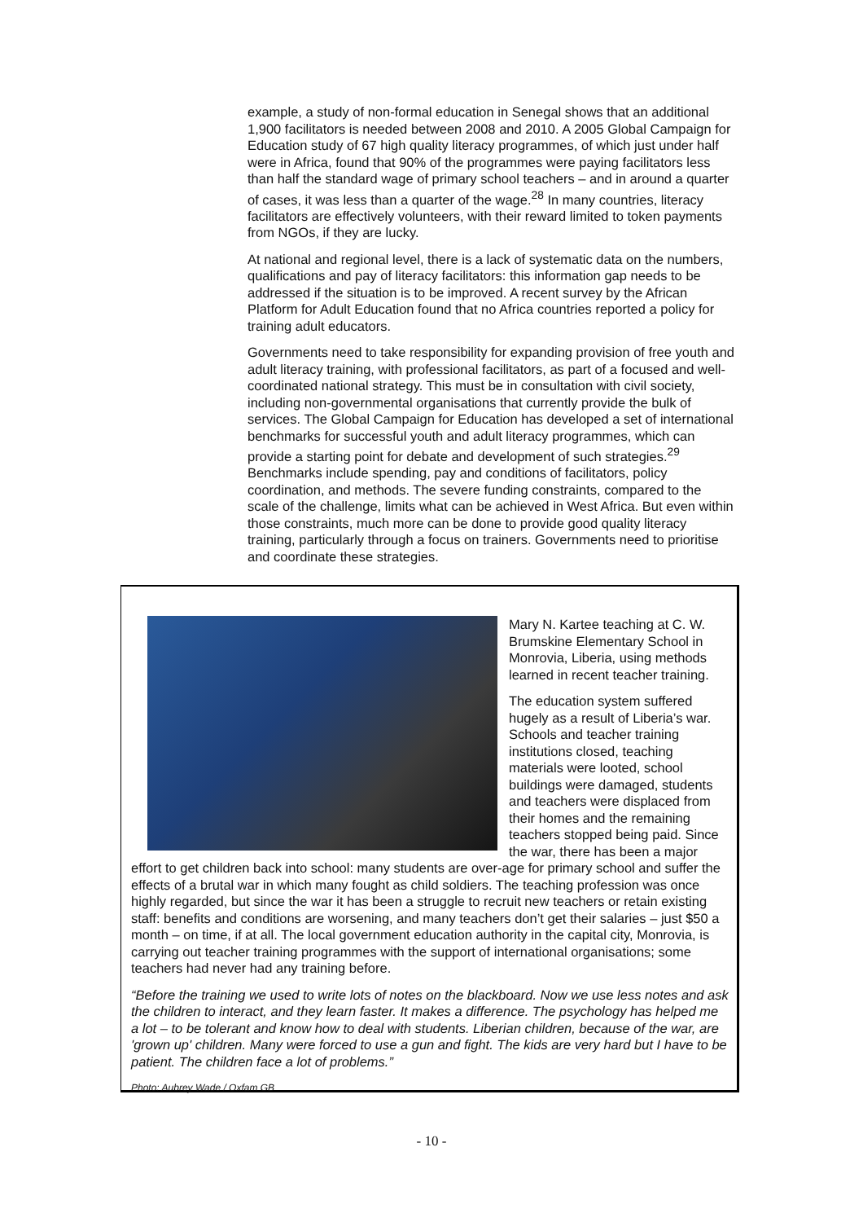example, a study of non-formal education in Senegal shows that an additional 1,900 facilitators is needed between 2008 and 2010. A 2005 Global Campaign for Education study of 67 high quality literacy programmes, of which just under half were in Africa, found that 90% of the programmes were paying facilitators less than half the standard wage of primary school teachers – and in around a quarter of cases, it was less than a quarter of the wage.<sup>28</sup> In many countries, literacy facilitators are effectively volunteers, with their reward limited to token payments from NGOs, if they are lucky.
At national and regional level, there is a lack of systematic data on the numbers, qualifications and pay of literacy facilitators: this information gap needs to be addressed if the situation is to be improved. A recent survey by the African Platform for Adult Education found that no Africa countries reported a policy for training adult educators.
Governments need to take responsibility for expanding provision of free youth and adult literacy training, with professional facilitators, as part of a focused and well-coordinated national strategy. This must be in consultation with civil society, including non-governmental organisations that currently provide the bulk of services. The Global Campaign for Education has developed a set of international benchmarks for successful youth and adult literacy programmes, which can provide a starting point for debate and development of such strategies.<sup>29</sup> Benchmarks include spending, pay and conditions of facilitators, policy coordination, and methods. The severe funding constraints, compared to the scale of the challenge, limits what can be achieved in West Africa. But even within those constraints, much more can be done to provide good quality literacy training, particularly through a focus on trainers. Governments need to prioritise and coordinate these strategies.
Mary N. Kartee teaching at C. W. Brumskine Elementary School in Monrovia, Liberia, using methods learned in recent teacher training.
The education system suffered hugely as a result of Liberia’s war. Schools and teacher training institutions closed, teaching materials were looted, school buildings were damaged, students and teachers were displaced from their homes and the remaining teachers stopped being paid. Since the war, there has been a major effort to get children back into school: many students are over-age for primary school and suffer the effects of a brutal war in which many fought as child soldiers. The teaching profession was once highly regarded, but since the war it has been a struggle to recruit new teachers or retain existing staff: benefits and conditions are worsening, and many teachers don’t get their salaries – just $50 a month – on time, if at all. The local government education authority in the capital city, Monrovia, is carrying out teacher training programmes with the support of international organisations; some teachers had never had any training before.
“Before the training we used to write lots of notes on the blackboard. Now we use less notes and ask the children to interact, and they learn faster. It makes a difference. The psychology has helped me a lot – to be tolerant and know how to deal with students. Liberian children, because of the war, are 'grown up' children. Many were forced to use a gun and fight. The kids are very hard but I have to be patient. The children face a lot of problems.”
Photo: Aubrey Wade / Oxfam GB
- 10 -